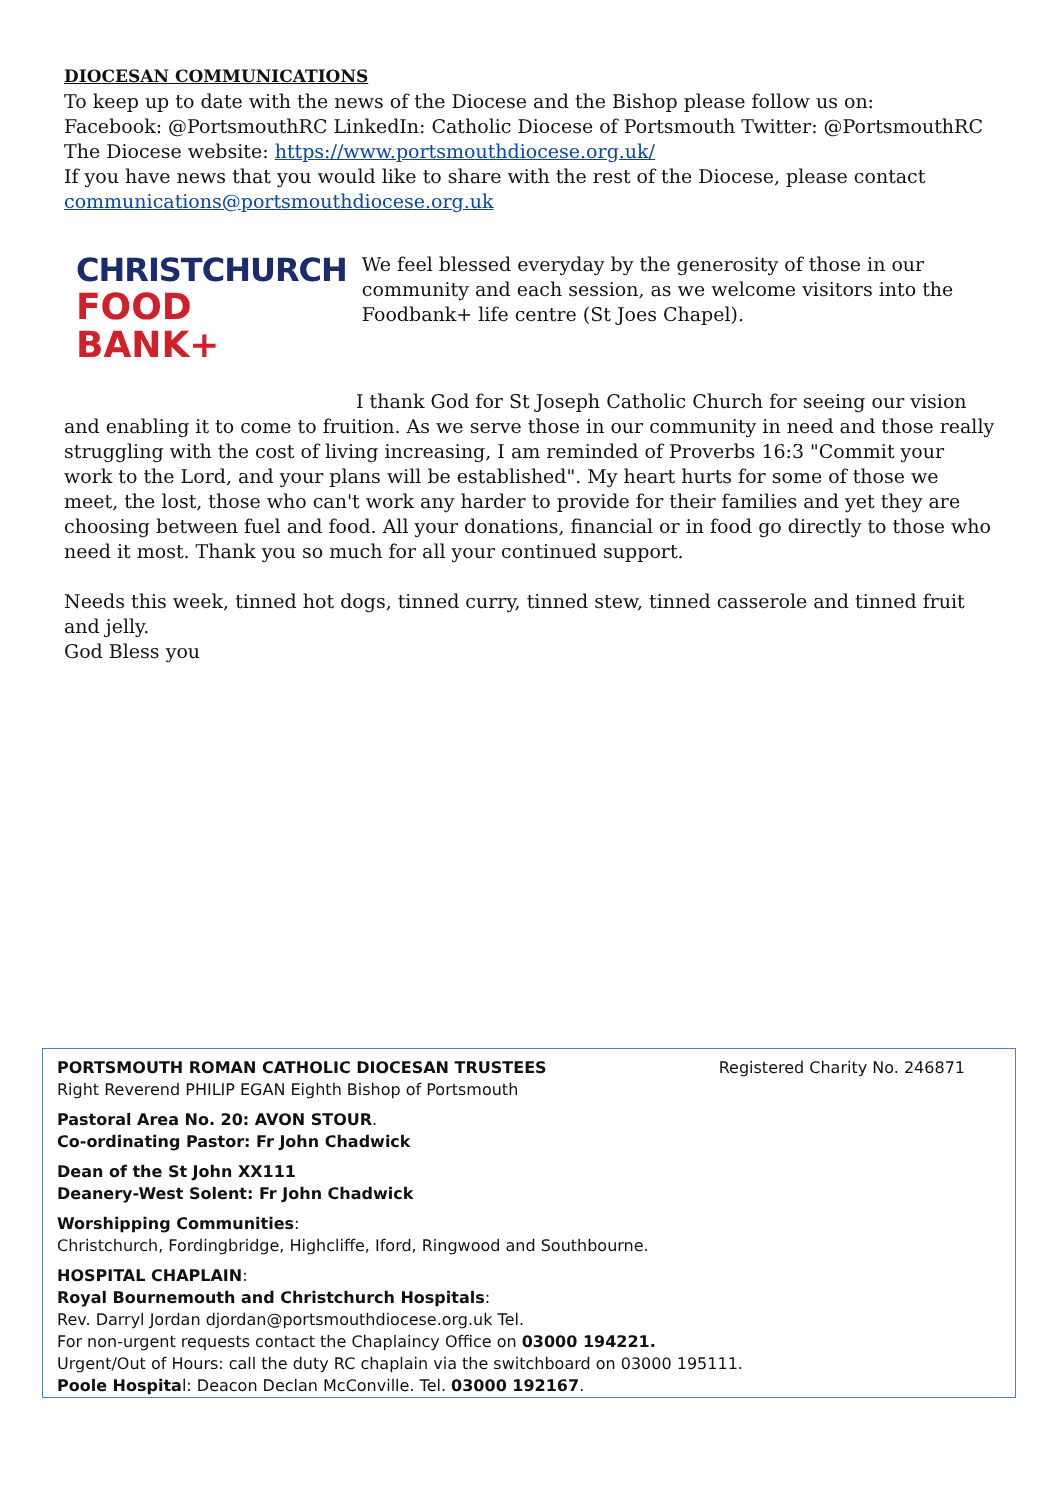DIOCESAN COMMUNICATIONS
To keep up to date with the news of the Diocese and the Bishop please follow us on:
Facebook: @PortsmouthRC LinkedIn: Catholic Diocese of Portsmouth Twitter: @PortsmouthRC
The Diocese website: https://www.portsmouthdiocese.org.uk/
If you have news that you would like to share with the rest of the Diocese, please contact
communications@portsmouthdiocese.org.uk
CHRISTCHURCH
FOOD BANK+
We feel blessed everyday by the generosity of those in our community and each session, as we welcome visitors into the Foodbank+ life centre (St Joes Chapel).
I thank God for St Joseph Catholic Church for seeing our vision and enabling it to come to fruition. As we serve those in our community in need and those really struggling with the cost of living increasing, I am reminded of Proverbs 16:3 "Commit your work to the Lord, and your plans will be established". My heart hurts for some of those we meet, the lost, those who can't work any harder to provide for their families and yet they are choosing between fuel and food. All your donations, financial or in food go directly to those who need it most. Thank you so much for all your continued support.
Needs this week, tinned hot dogs, tinned curry, tinned stew, tinned casserole and tinned fruit and jelly.
God Bless you
PORTSMOUTH ROMAN CATHOLIC DIOCESAN TRUSTEES Registered Charity No. 246871
Right Reverend PHILIP EGAN Eighth Bishop of Portsmouth
Pastoral Area No. 20: AVON STOUR.
Co-ordinating Pastor: Fr John Chadwick
Dean of the St John XX111
Deanery-West Solent: Fr John Chadwick
Worshipping Communities:
Christchurch, Fordingbridge, Highcliffe, Iford, Ringwood and Southbourne.
HOSPITAL CHAPLAIN:
Royal Bournemouth and Christchurch Hospitals:
Rev. Darryl Jordan djordan@portsmouthdiocese.org.uk Tel.
For non-urgent requests contact the Chaplaincy Office on 03000 194221.
Urgent/Out of Hours: call the duty RC chaplain via the switchboard on 03000 195111.
Poole Hospital: Deacon Declan McConville. Tel. 03000 192167.